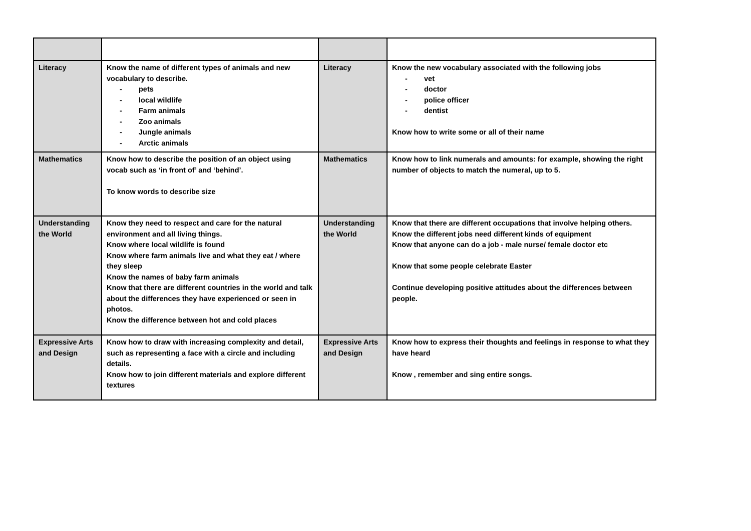| Literacy | Know the name of different types of animals and new vocabulary to describe. - pets - local wildlife - Farm animals - Zoo animals - Jungle animals - Arctic animals | Literacy | Know the new vocabulary associated with the following jobs - vet - doctor - police officer - dentist Know how to write some or all of their name |
| Mathematics | Know how to describe the position of an object using vocab such as ‘in front of’ and ‘behind’. To know words to describe size | Mathematics | Know how to link numerals and amounts: for example, showing the right number of objects to match the numeral, up to 5. |
| Understanding the World | Know they need to respect and care for the natural environment and all living things. Know where local wildlife is found Know where farm animals live and what they eat / where they sleep Know the names of baby farm animals Know that there are different countries in the world and talk about the differences they have experienced or seen in photos. Know the difference between hot and cold places | Understanding the World | Know that there are different occupations that involve helping others. Know the different jobs need different kinds of equipment Know that anyone can do a job - male nurse/ female doctor etc Know that some people celebrate Easter Continue developing positive attitudes about the differences between people. |
| Expressive Arts and Design | Know how to draw with increasing complexity and detail, such as representing a face with a circle and including details. Know how to join different materials and explore different textures | Expressive Arts and Design | Know how to express their thoughts and feelings in response to what they have heard Know , remember and sing entire songs. |